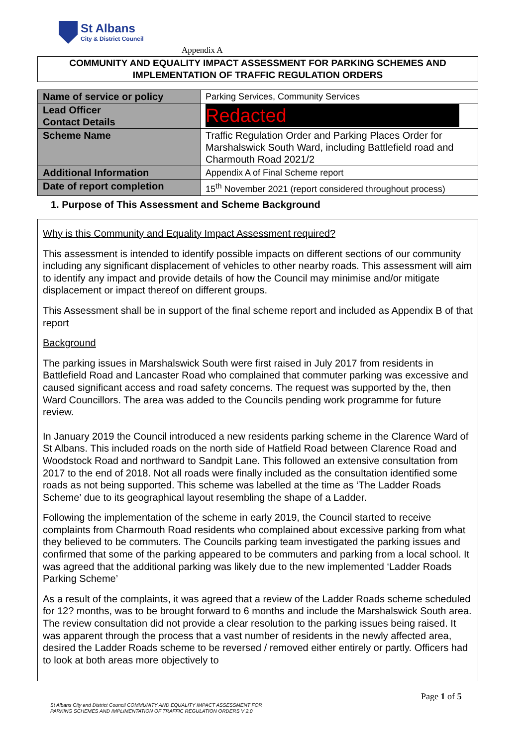St Albans
City & District Council
Appendix A
COMMUNITY AND EQUALITY IMPACT ASSESSMENT FOR PARKING SCHEMES AND
IMPLEMENTATION OF TRAFFIC REGULATION ORDERS
| Name of service or policy | Parking Services, Community Services |
| Lead Officer Contact Details | Redacted |
| Scheme Name | Traffic Regulation Order and Parking Places Order for Marshalswick South Ward, including Battlefield road and Charmouth Road 2021/2 |
| Additional Information | Appendix A of Final Scheme report |
| Date of report completion | 15<sup>th</sup> November 2021 (report considered throughout process) |
1. Purpose of This Assessment and Scheme Background
Why is this Community and Equality Impact Assessment required?
This assessment is intended to identify possible impacts on different sections of our community including any significant displacement of vehicles to other nearby roads. This assessment will aim to identify any impact and provide details of how the Council may minimise and/or mitigate displacement or impact thereof on different groups.
This Assessment shall be in support of the final scheme report and included as Appendix B of that report
Background
The parking issues in Marshalswick South were first raised in July 2017 from residents in Battlefield Road and Lancaster Road who complained that commuter parking was excessive and caused significant access and road safety concerns. The request was supported by the, then Ward Councillors. The area was added to the Councils pending work programme for future review.
In January 2019 the Council introduced a new residents parking scheme in the Clarence Ward of St Albans. This included roads on the north side of Hatfield Road between Clarence Road and Woodstock Road and northward to Sandpit Lane. This followed an extensive consultation from 2017 to the end of 2018. Not all roads were finally included as the consultation identified some roads as not being supported. This scheme was labelled at the time as ‘The Ladder Roads Scheme’ due to its geographical layout resembling the shape of a Ladder.
Following the implementation of the scheme in early 2019, the Council started to receive complaints from Charmouth Road residents who complained about excessive parking from what they believed to be commuters. The Councils parking team investigated the parking issues and confirmed that some of the parking appeared to be commuters and parking from a local school. It was agreed that the additional parking was likely due to the new implemented ‘Ladder Roads Parking Scheme’
As a result of the complaints, it was agreed that a review of the Ladder Roads scheme scheduled for 12? months, was to be brought forward to 6 months and include the Marshalswick South area. The review consultation did not provide a clear resolution to the parking issues being raised. It was apparent through the process that a vast number of residents in the newly affected area, desired the Ladder Roads scheme to be reversed / removed either entirely or partly. Officers had to look at both areas more objectively to
Page 1 of 5
St Albans City and District Council COMMUNITY AND EQUALITY IMPACT ASSESSMENT FOR
PARKING SCHEMES AND IMPLIMENTATION OF TRAFFIC REGULATION ORDERS V 2.0